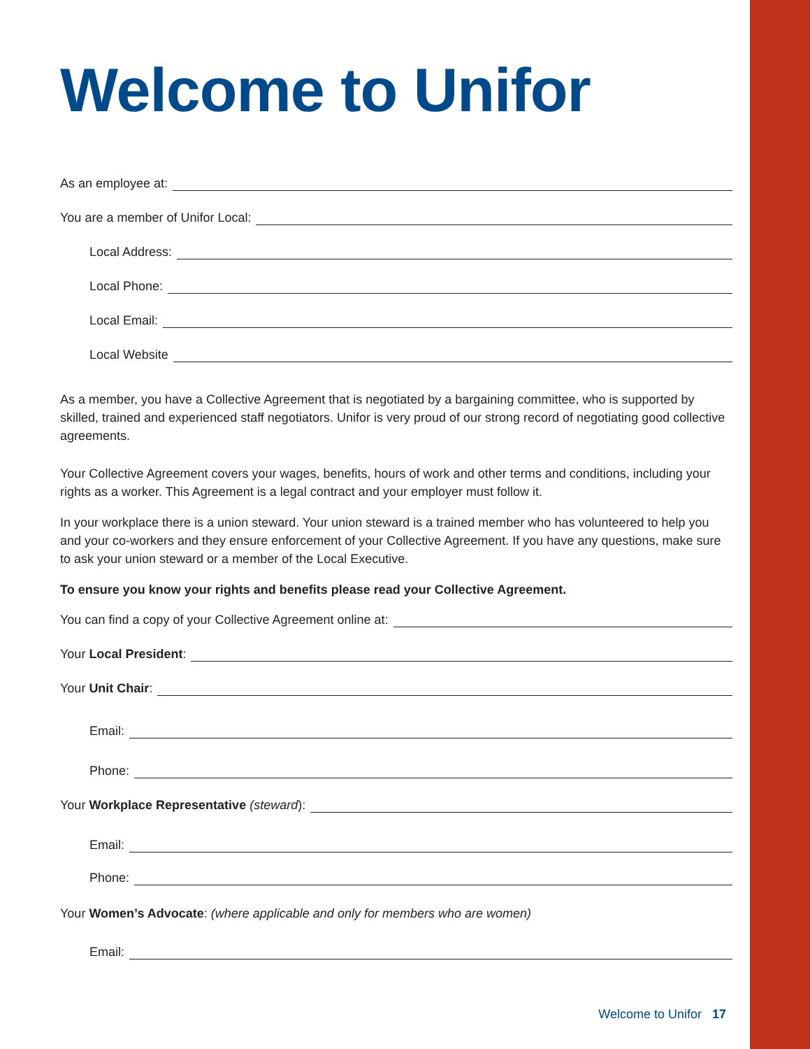Welcome to Unifor
As an employee at:
You are a member of Unifor Local:
Local Address:
Local Phone:
Local Email:
Local Website
As a member, you have a Collective Agreement that is negotiated by a bargaining committee, who is supported by skilled, trained and experienced staff negotiators. Unifor is very proud of our strong record of negotiating good collective agreements.
Your Collective Agreement covers your wages, benefits, hours of work and other terms and conditions, including your rights as a worker. This Agreement is a legal contract and your employer must follow it.
In your workplace there is a union steward. Your union steward is a trained member who has volunteered to help you and your co-workers and they ensure enforcement of your Collective Agreement. If you have any questions, make sure to ask your union steward or a member of the Local Executive.
To ensure you know your rights and benefits please read your Collective Agreement.
You can find a copy of your Collective Agreement online at:
Your Local President:
Your Unit Chair:
Email:
Phone:
Your Workplace Representative (steward):
Email:
Phone:
Your Women’s Advocate: (where applicable and only for members who are women)
Email:
Welcome to Unifor 17